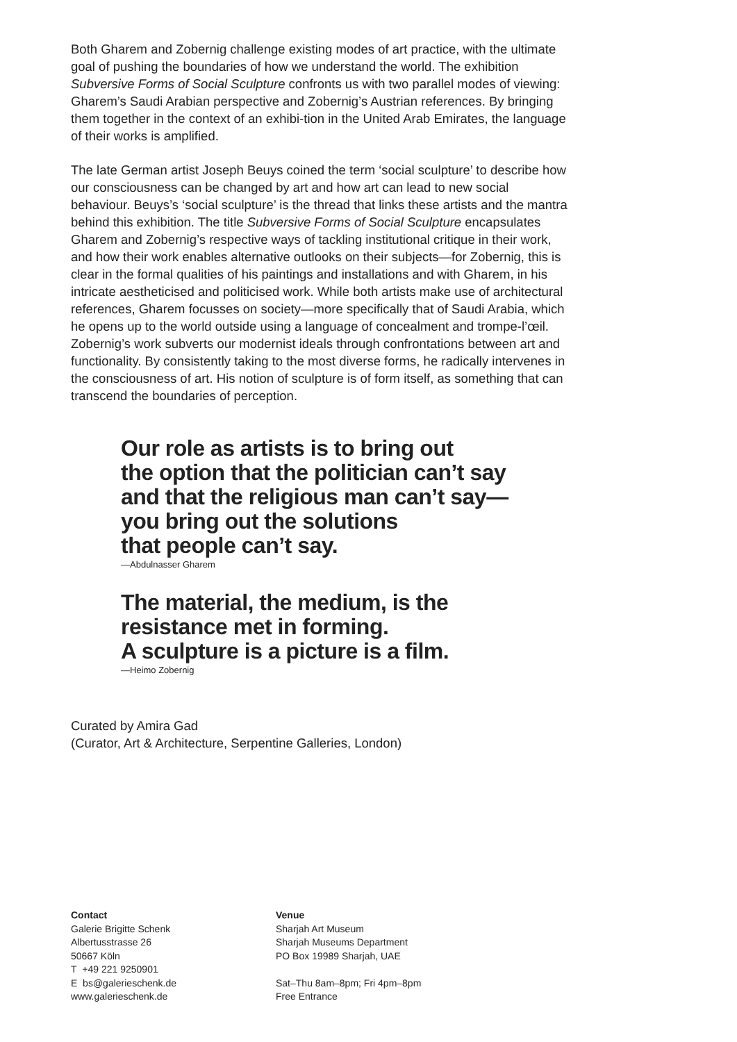Both Gharem and Zobernig challenge existing modes of art practice, with the ultimate goal of pushing the boundaries of how we understand the world. The exhibition Subversive Forms of Social Sculpture confronts us with two parallel modes of viewing: Gharem’s Saudi Arabian perspective and Zobernig’s Austrian references. By bringing them together in the context of an exhibi-tion in the United Arab Emirates, the language of their works is amplified.
The late German artist Joseph Beuys coined the term ‘social sculpture’ to describe how our consciousness can be changed by art and how art can lead to new social behaviour. Beuys’s ‘social sculpture’ is the thread that links these artists and the mantra behind this exhibition. The title Subversive Forms of Social Sculpture encapsulates Gharem and Zobernig’s respective ways of tackling institutional critique in their work, and how their work enables alternative outlooks on their subjects—for Zobernig, this is clear in the formal qualities of his paintings and installations and with Gharem, in his intricate aestheticised and politicised work. While both artists make use of architectural references, Gharem focusses on society—more specifically that of Saudi Arabia, which he opens up to the world outside using a language of concealment and trompe-l’œil. Zobernig’s work subverts our modernist ideals through confrontations between art and functionality. By consistently taking to the most diverse forms, he radically intervenes in the consciousness of art. His notion of sculpture is of form itself, as something that can transcend the boundaries of perception.
Our role as artists is to bring out
the option that the politician can’t say
and that the religious man can’t say—
you bring out the solutions
that people can’t say.
—Abdulnasser Gharem
The material, the medium, is the
resistance met in forming.
A sculpture is a picture is a film.
—Heimo Zobernig
Curated by Amira Gad
(Curator, Art & Architecture, Serpentine Galleries, London)
Contact
Galerie Brigitte Schenk
Albertusstrasse 26
50667 Köln
T +49 221 9250901
E bs@galerieschenk.de
www.galerieschenk.de
Venue
Sharjah Art Museum
Sharjah Museums Department
PO Box 19989 Sharjah, UAE
Sat–Thu 8am–8pm; Fri 4pm–8pm
Free Entrance